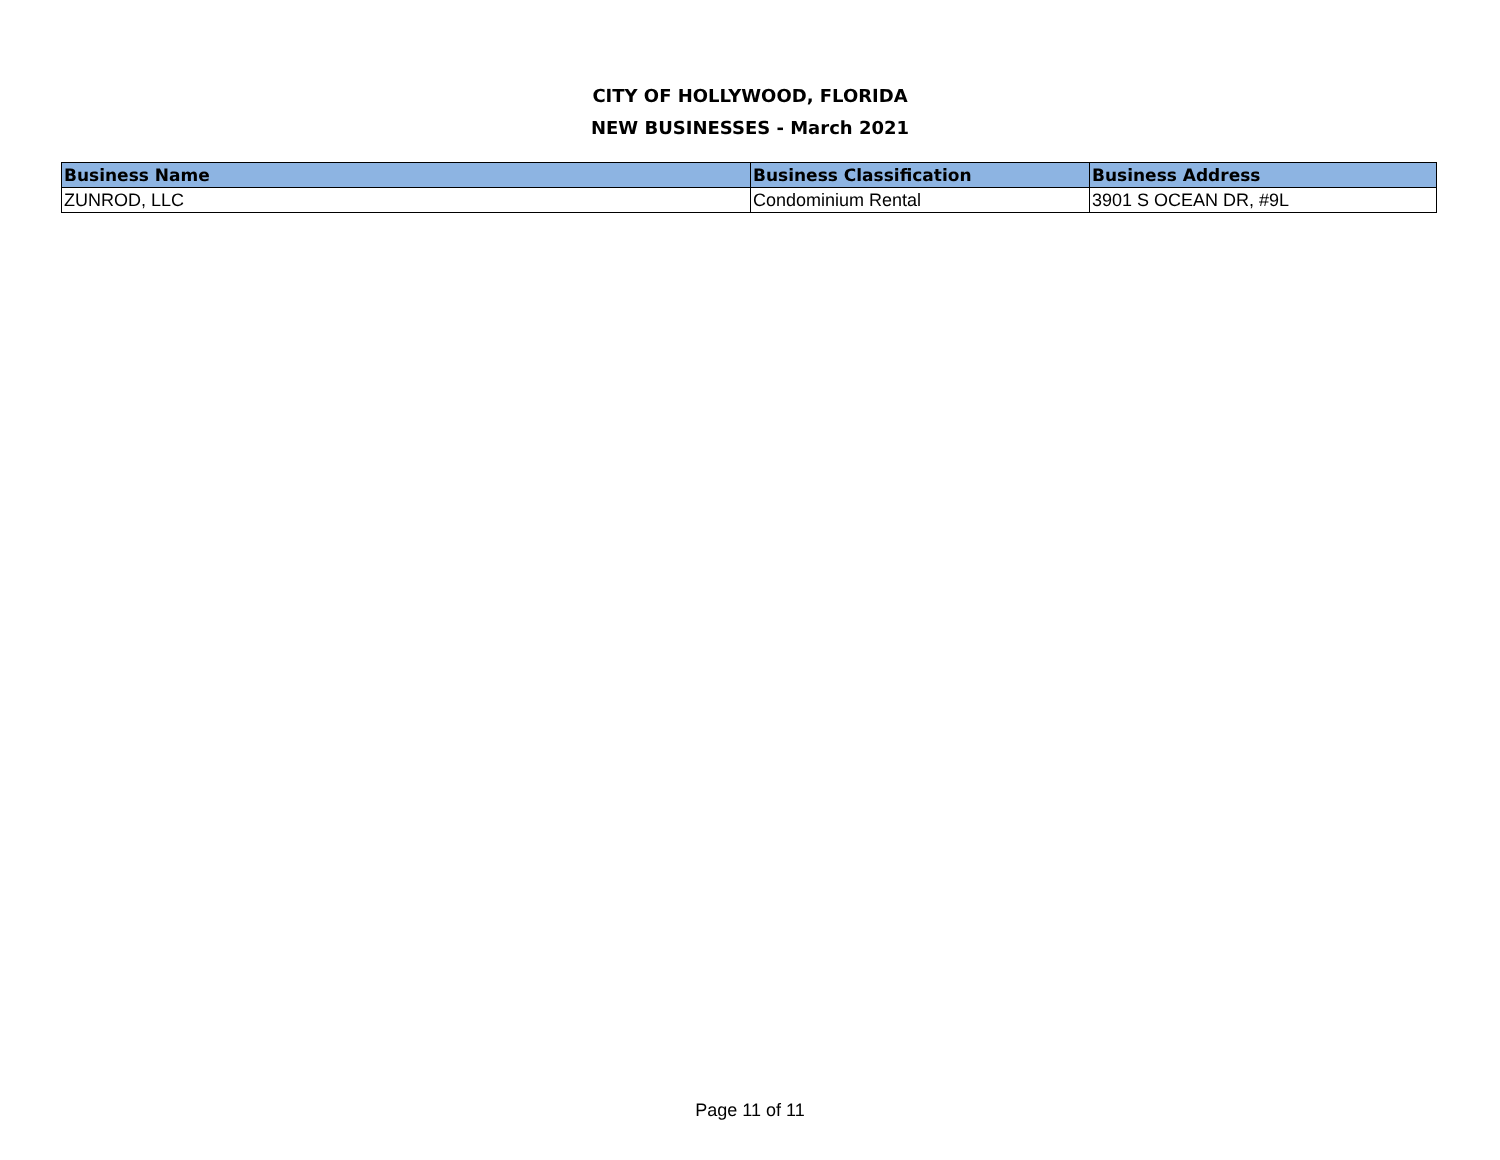CITY OF HOLLYWOOD, FLORIDA
NEW BUSINESSES - March 2021
| Business Name | Business Classification | Business Address |
| --- | --- | --- |
| ZUNROD, LLC | Condominium Rental | 3901 S OCEAN DR, #9L |
Page 11 of 11